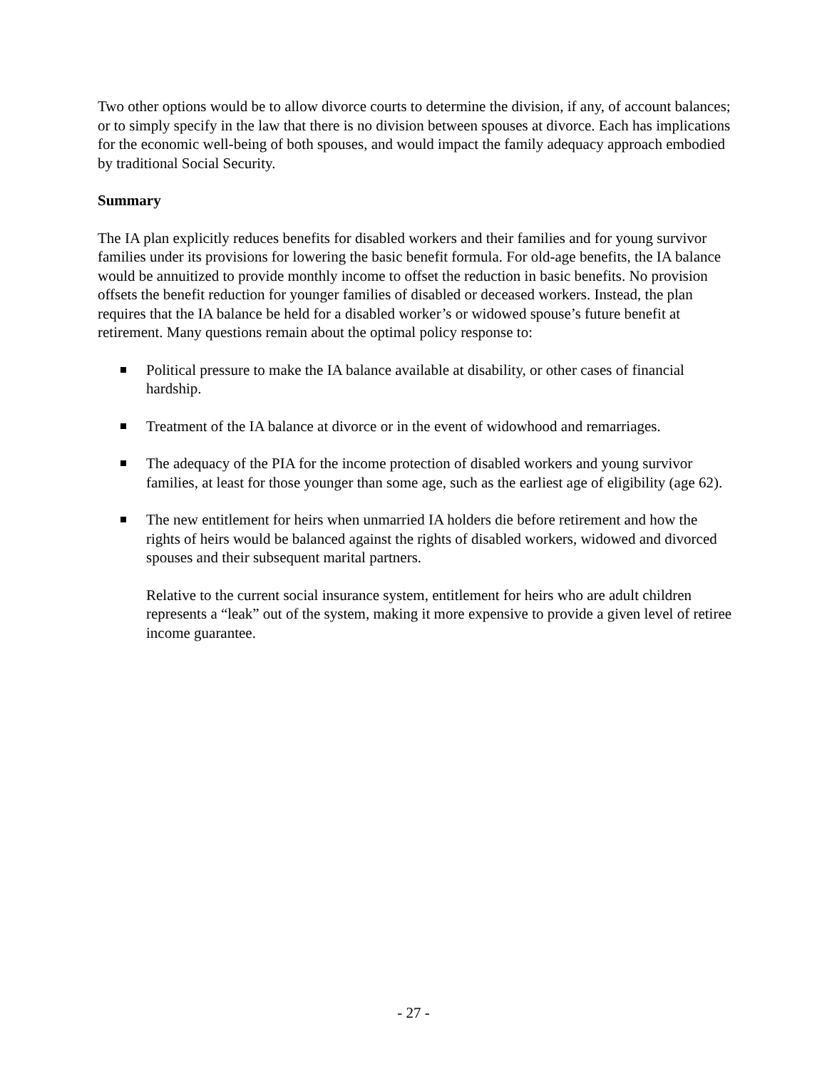Two other options would be to allow divorce courts to determine the division, if any, of account balances; or to simply specify in the law that there is no division between spouses at divorce. Each has implications for the economic well-being of both spouses, and would impact the family adequacy approach embodied by traditional Social Security.
Summary
The IA plan explicitly reduces benefits for disabled workers and their families and for young survivor families under its provisions for lowering the basic benefit formula. For old-age benefits, the IA balance would be annuitized to provide monthly income to offset the reduction in basic benefits. No provision offsets the benefit reduction for younger families of disabled or deceased workers. Instead, the plan requires that the IA balance be held for a disabled worker’s or widowed spouse’s future benefit at retirement. Many questions remain about the optimal policy response to:
Political pressure to make the IA balance available at disability, or other cases of financial hardship.
Treatment of the IA balance at divorce or in the event of widowhood and remarriages.
The adequacy of the PIA for the income protection of disabled workers and young survivor families, at least for those younger than some age, such as the earliest age of eligibility (age 62).
The new entitlement for heirs when unmarried IA holders die before retirement and how the rights of heirs would be balanced against the rights of disabled workers, widowed and divorced spouses and their subsequent marital partners.
Relative to the current social insurance system, entitlement for heirs who are adult children represents a “leak” out of the system, making it more expensive to provide a given level of retiree income guarantee.
- 27 -